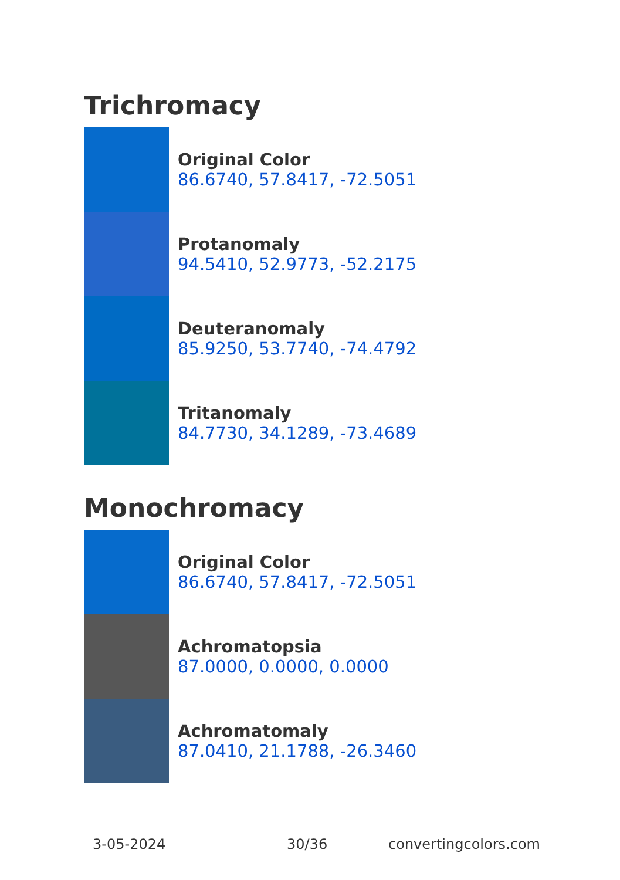Trichromacy
Original Color
86.6740, 57.8417, -72.5051
Protanomaly
94.5410, 52.9773, -52.2175
Deuteranomaly
85.9250, 53.7740, -74.4792
Tritanomaly
84.7730, 34.1289, -73.4689
Monochromacy
Original Color
86.6740, 57.8417, -72.5051
Achromatopsia
87.0000, 0.0000, 0.0000
Achromatomaly
87.0410, 21.1788, -26.3460
3-05-2024 30/36 convertingcolors.com